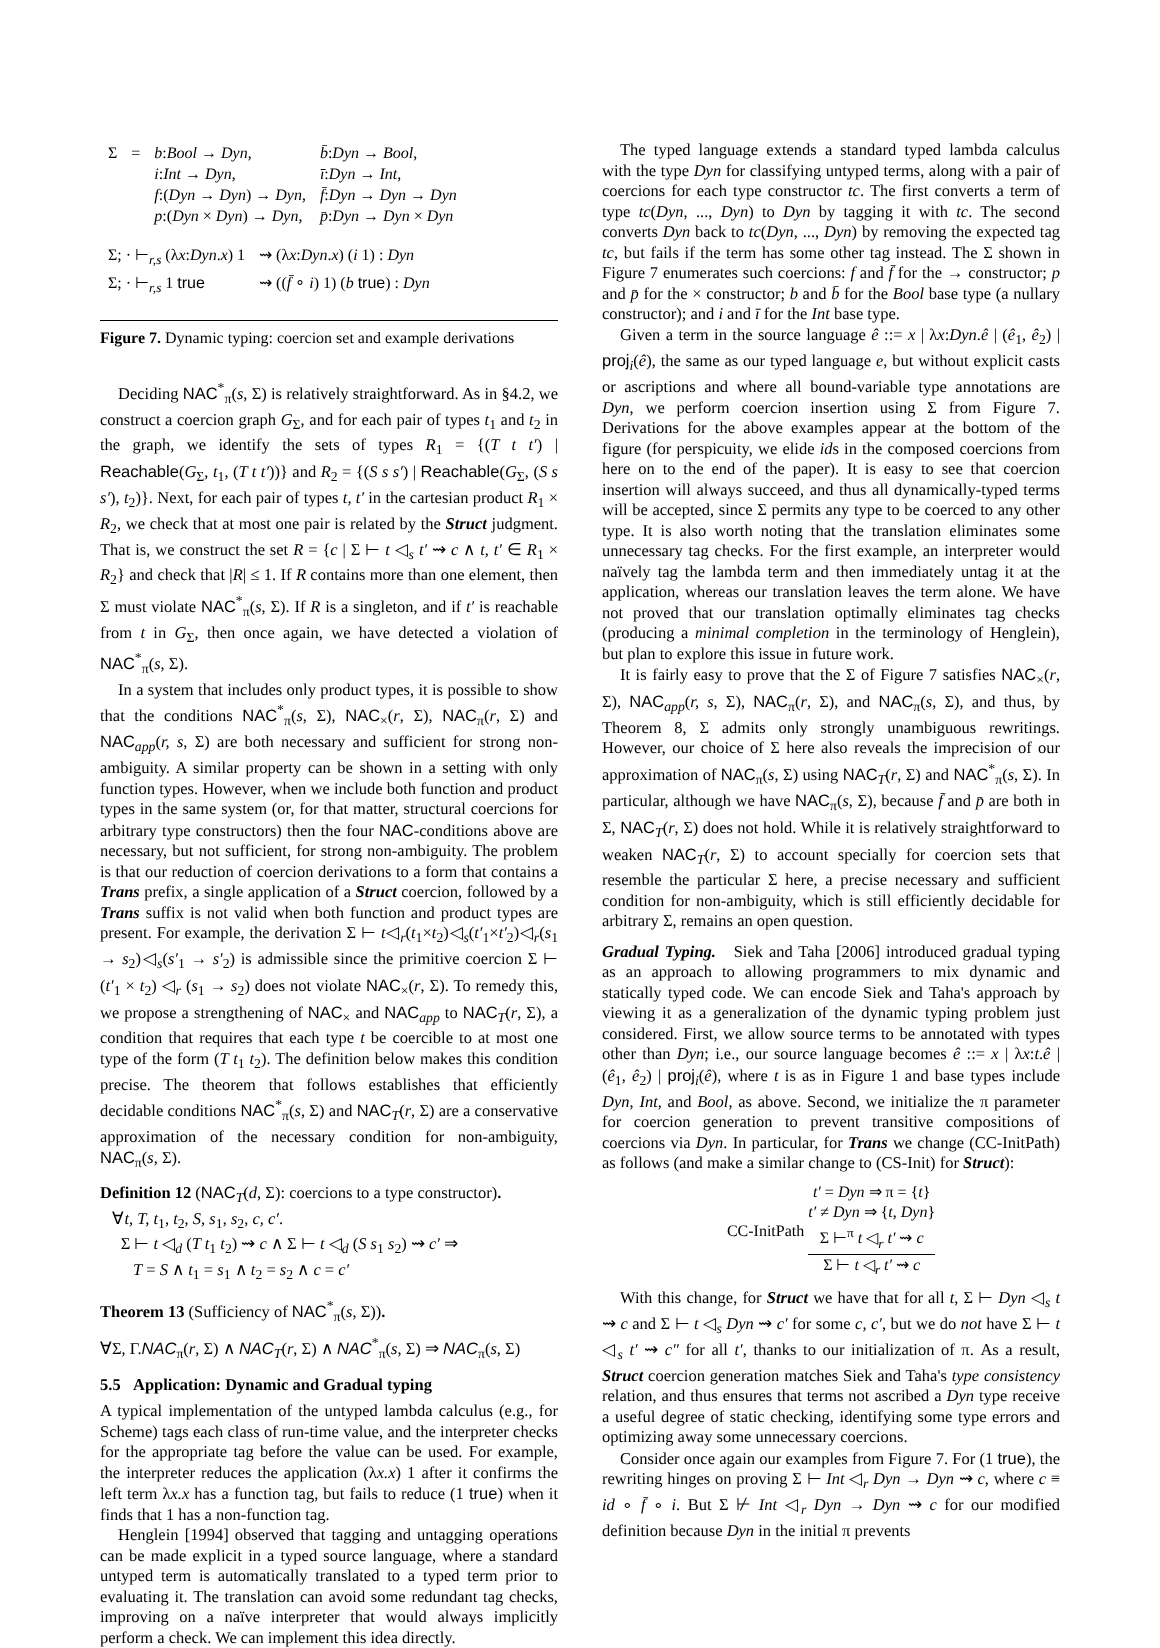| Σ | = | b : Bool → Dyn , i : Int → Dyn , f :( Dyn → Dyn ) → Dyn , p :( Dyn × Dyn ) → Dyn , | b̄ : Dyn → Bool , ī : Dyn → Int , f̄ : Dyn → Dyn → Dyn p̄ : Dyn → Dyn × Dyn |
| Σ; · ⊢<sub>r,s</sub> (λ x : Dyn . x ) 1 | ⇝ (λ x : Dyn . x ) ( i 1) : Dyn |
| Σ; · ⊢<sub>r,s</sub> 1 true | ⇝ (( f̄ ∘ i ) 1) ( b true ) : Dyn |
Figure 7. Dynamic typing: coercion set and example derivations
Deciding NAC<sup>*</sup><sub>π</sub>(s, Σ) is relatively straightforward. As in §4.2, we construct a coercion graph G<sub>Σ</sub>, and for each pair of types t<sub>1</sub> and t<sub>2</sub> in the graph, we identify the sets of types R<sub>1</sub> = {(T t t′) | Reachable(G<sub>Σ</sub>, t<sub>1</sub>, (T t t′))} and R<sub>2</sub> = {(S s s′) | Reachable(G<sub>Σ</sub>, (S s s′), t<sub>2</sub>)}. Next, for each pair of types t, t′ in the cartesian product R<sub>1</sub> × R<sub>2</sub>, we check that at most one pair is related by the Struct judgment. That is, we construct the set R = {c | Σ ⊢ t ◁<sub>s</sub> t′ ⇝ c ∧ t, t′ ∈ R<sub>1</sub> × R<sub>2</sub>} and check that |R| ≤ 1. If R contains more than one element, then Σ must violate NAC<sup>*</sup><sub>π</sub>(s, Σ). If R is a singleton, and if t′ is reachable from t in G<sub>Σ</sub>, then once again, we have detected a violation of NAC<sup>*</sup><sub>π</sub>(s, Σ).
In a system that includes only product types, it is possible to show that the conditions NAC<sup>*</sup><sub>π</sub>(s, Σ), NAC<sub>×</sub>(r, Σ), NAC<sub>π</sub>(r, Σ) and NAC<sub>app</sub>(r, s, Σ) are both necessary and sufficient for strong non-ambiguity. A similar property can be shown in a setting with only function types. However, when we include both function and product types in the same system (or, for that matter, structural coercions for arbitrary type constructors) then the four NAC-conditions above are necessary, but not sufficient, for strong non-ambiguity. The problem is that our reduction of coercion derivations to a form that contains a Trans prefix, a single application of a Struct coercion, followed by a Trans suffix is not valid when both function and product types are present. For example, the derivation Σ ⊢ t◁<sub>r</sub>(t<sub>1</sub>×t<sub>2</sub>)◁<sub>s</sub>(t′<sub>1</sub>×t′<sub>2</sub>)◁<sub>r</sub>(s<sub>1</sub> → s<sub>2</sub>)◁<sub>s</sub>(s′<sub>1</sub> → s′<sub>2</sub>) is admissible since the primitive coercion Σ ⊢ (t′<sub>1</sub> × t<sub>2</sub>) ◁<sub>r</sub> (s<sub>1</sub> → s<sub>2</sub>) does not violate NAC<sub>×</sub>(r, Σ). To remedy this, we propose a strengthening of NAC<sub>×</sub> and NAC<sub>app</sub> to NAC<sub>T</sub>(r, Σ), a condition that requires that each type t be coercible to at most one type of the form (T t<sub>1</sub> t<sub>2</sub>). The definition below makes this condition precise. The theorem that follows establishes that efficiently decidable conditions NAC<sup>*</sup><sub>π</sub>(s, Σ) and NAC<sub>T</sub>(r, Σ) are a conservative approximation of the necessary condition for non-ambiguity, NAC<sub>π</sub>(s, Σ).
Definition 12 (NAC<sub>T</sub>(d, Σ): coercions to a type constructor).
∀t, T, t<sub>1</sub>, t<sub>2</sub>, S, s<sub>1</sub>, s<sub>2</sub>, c, c′.
Σ ⊢ t ◁<sub>d</sub> (T t<sub>1</sub> t<sub>2</sub>) ⇝ c ∧ Σ ⊢ t ◁<sub>d</sub> (S s<sub>1</sub> s<sub>2</sub>) ⇝ c′ ⇒
T = S ∧ t<sub>1</sub> = s<sub>1</sub> ∧ t<sub>2</sub> = s<sub>2</sub> ∧ c = c′
Theorem 13 (Sufficiency of NAC<sup>*</sup><sub>π</sub>(s, Σ)).
∀Σ, Γ.NAC<sub>π</sub>(r, Σ) ∧ NAC<sub>T</sub>(r, Σ) ∧ NAC<sup>*</sup><sub>π</sub>(s, Σ) ⇒ NAC<sub>π</sub>(s, Σ)
5.5 Application: Dynamic and Gradual typing
A typical implementation of the untyped lambda calculus (e.g., for Scheme) tags each class of run-time value, and the interpreter checks for the appropriate tag before the value can be used. For example, the interpreter reduces the application (λx.x) 1 after it confirms the left term λx.x has a function tag, but fails to reduce (1 true) when it finds that 1 has a non-function tag.
Henglein [1994] observed that tagging and untagging operations can be made explicit in a typed source language, where a standard untyped term is automatically translated to a typed term prior to evaluating it. The translation can avoid some redundant tag checks, improving on a naïve interpreter that would always implicitly perform a check. We can implement this idea directly.
The typed language extends a standard typed lambda calculus with the type Dyn for classifying untyped terms, along with a pair of coercions for each type constructor tc. The first converts a term of type tc(Dyn, ..., Dyn) to Dyn by tagging it with tc. The second converts Dyn back to tc(Dyn, ..., Dyn) by removing the expected tag tc, but fails if the term has some other tag instead. The Σ shown in Figure 7 enumerates such coercions: f and f̄ for the → constructor; p and p̄ for the × constructor; b and b̄ for the Bool base type (a nullary constructor); and i and ī for the Int base type.
Given a term in the source language ê ::= x | λx:Dyn.ê | (ê<sub>1</sub>, ê<sub>2</sub>) | proj<sub>i</sub>(ê), the same as our typed language e, but without explicit casts or ascriptions and where all bound-variable type annotations are Dyn, we perform coercion insertion using Σ from Figure 7. Derivations for the above examples appear at the bottom of the figure (for perspicuity, we elide ids in the composed coercions from here on to the end of the paper). It is easy to see that coercion insertion will always succeed, and thus all dynamically-typed terms will be accepted, since Σ permits any type to be coerced to any other type. It is also worth noting that the translation eliminates some unnecessary tag checks. For the first example, an interpreter would naïvely tag the lambda term and then immediately untag it at the application, whereas our translation leaves the term alone. We have not proved that our translation optimally eliminates tag checks (producing a minimal completion in the terminology of Henglein), but plan to explore this issue in future work.
It is fairly easy to prove that the Σ of Figure 7 satisfies NAC<sub>×</sub>(r, Σ), NAC<sub>app</sub>(r, s, Σ), NAC<sub>π</sub>(r, Σ), and NAC<sub>π</sub>(s, Σ), and thus, by Theorem 8, Σ admits only strongly unambiguous rewritings. However, our choice of Σ here also reveals the imprecision of our approximation of NAC<sub>π</sub>(s, Σ) using NAC<sub>T</sub>(r, Σ) and NAC<sup>*</sup><sub>π</sub>(s, Σ). In particular, although we have NAC<sub>π</sub>(s, Σ), because f̄ and p̄ are both in Σ, NAC<sub>T</sub>(r, Σ) does not hold. While it is relatively straightforward to weaken NAC<sub>T</sub>(r, Σ) to account specially for coercion sets that resemble the particular Σ here, a precise necessary and sufficient condition for non-ambiguity, which is still efficiently decidable for arbitrary Σ, remains an open question.
Gradual Typing. Siek and Taha [2006] introduced gradual typing as an approach to allowing programmers to mix dynamic and statically typed code. We can encode Siek and Taha's approach by viewing it as a generalization of the dynamic typing problem just considered. First, we allow source terms to be annotated with types other than Dyn; i.e., our source language becomes ê ::= x | λx:t.ê | (ê<sub>1</sub>, ê<sub>2</sub>) | proj<sub>i</sub>(ê), where t is as in Figure 1 and base types include Dyn, Int, and Bool, as above. Second, we initialize the π parameter for coercion generation to prevent transitive compositions of coercions via Dyn. In particular, for Trans we change (CC-InitPath) as follows (and make a similar change to (CS-Init) for Struct):
CC-InitPath
t′ = Dyn ⇒ π = {t}
t′ ≠ Dyn ⇒ {t, Dyn}
Σ ⊢<sup>π</sup> t ◁<sub>r</sub> t′ ⇝ c
Σ ⊢ t ◁<sub>r</sub> t′ ⇝ c
With this change, for Struct we have that for all t, Σ ⊢ Dyn ◁<sub>s</sub> t ⇝ c and Σ ⊢ t ◁<sub>s</sub> Dyn ⇝ c′ for some c, c′, but we do not have Σ ⊢ t ◁<sub>s</sub> t′ ⇝ c″ for all t′, thanks to our initialization of π. As a result, Struct coercion generation matches Siek and Taha's type consistency relation, and thus ensures that terms not ascribed a Dyn type receive a useful degree of static checking, identifying some type errors and optimizing away some unnecessary coercions.
Consider once again our examples from Figure 7. For (1 true), the rewriting hinges on proving Σ ⊢ Int ◁<sub>r</sub> Dyn → Dyn ⇝ c, where c ≡ id ∘ f̄ ∘ i. But Σ ⊬ Int ◁<sub>r</sub> Dyn → Dyn ⇝ c for our modified definition because Dyn in the initial π prevents